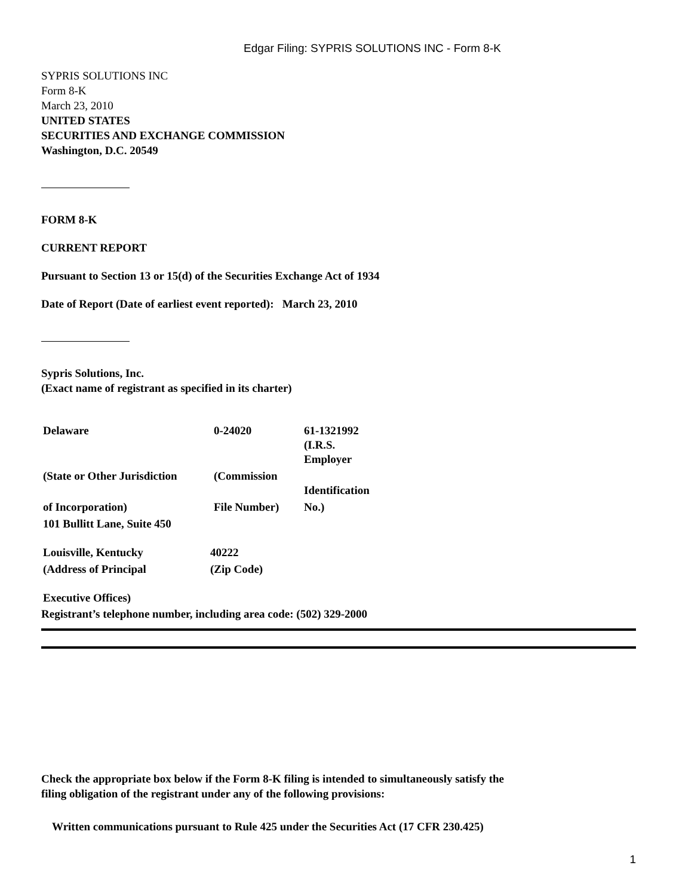Edgar Filing: SYPRIS SOLUTIONS INC - Form 8-K
SYPRIS SOLUTIONS INC
Form 8-K
March 23, 2010
UNITED STATES
SECURITIES AND EXCHANGE COMMISSION
Washington, D.C. 20549
FORM 8-K
CURRENT REPORT
Pursuant to Section 13 or 15(d) of the Securities Exchange Act of 1934
Date of Report (Date of earliest event reported): March 23, 2010
Sypris Solutions, Inc.
(Exact name of registrant as specified in its charter)
| Delaware | 0-24020 | 61-1321992 (I.R.S. Employer |
| (State or Other Jurisdiction | (Commission | Identification |
| of Incorporation) | File Number) | No.) |
| 101 Bullitt Lane, Suite 450 | | |
| Louisville, Kentucky | 40222 |
| (Address of Principal Executive Offices) | (Zip Code) |
Registrant’s telephone number, including area code: (502) 329-2000
Check the appropriate box below if the Form 8-K filing is intended to simultaneously satisfy the
filing obligation of the registrant under any of the following provisions:
Written communications pursuant to Rule 425 under the Securities Act (17 CFR 230.425)
1